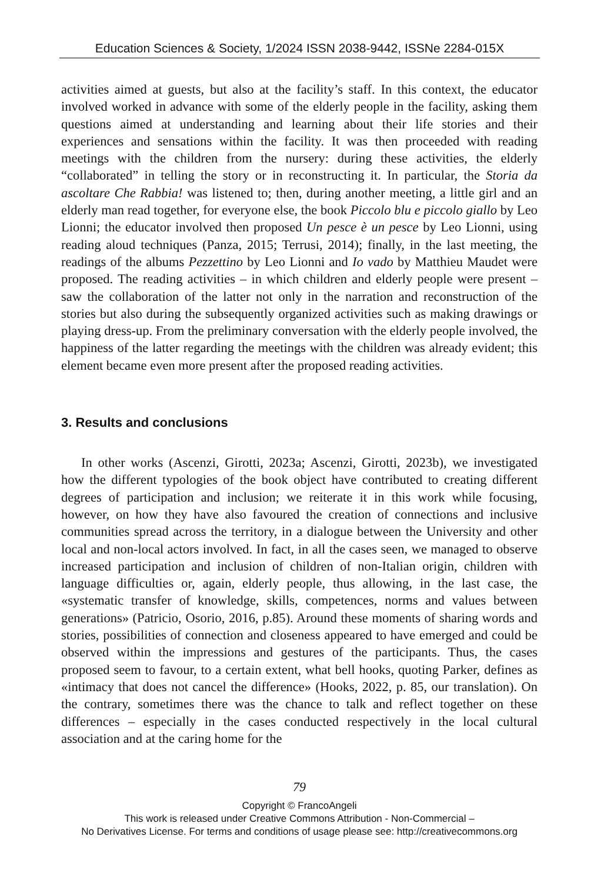Education Sciences & Society, 1/2024 ISSN 2038-9442, ISSNe 2284-015X
activities aimed at guests, but also at the facility’s staff. In this context, the educator involved worked in advance with some of the elderly people in the facility, asking them questions aimed at understanding and learning about their life stories and their experiences and sensations within the facility. It was then proceeded with reading meetings with the children from the nursery: during these activities, the elderly “collaborated” in telling the story or in reconstructing it. In particular, the Storia da ascoltare Che Rabbia! was listened to; then, during another meeting, a little girl and an elderly man read together, for everyone else, the book Piccolo blu e piccolo giallo by Leo Lionni; the educator involved then proposed Un pesce è un pesce by Leo Lionni, using reading aloud techniques (Panza, 2015; Terrusi, 2014); finally, in the last meeting, the readings of the albums Pezzettino by Leo Lionni and Io vado by Matthieu Maudet were proposed. The reading activities – in which children and elderly people were present – saw the collaboration of the latter not only in the narration and reconstruction of the stories but also during the subsequently organized activities such as making drawings or playing dress-up. From the preliminary conversation with the elderly people involved, the happiness of the latter regarding the meetings with the children was already evident; this element became even more present after the proposed reading activities.
3. Results and conclusions
In other works (Ascenzi, Girotti, 2023a; Ascenzi, Girotti, 2023b), we investigated how the different typologies of the book object have contributed to creating different degrees of participation and inclusion; we reiterate it in this work while focusing, however, on how they have also favoured the creation of connections and inclusive communities spread across the territory, in a dialogue between the University and other local and non-local actors involved. In fact, in all the cases seen, we managed to observe increased participation and inclusion of children of non-Italian origin, children with language difficulties or, again, elderly people, thus allowing, in the last case, the «systematic transfer of knowledge, skills, competences, norms and values between generations» (Patricio, Osorio, 2016, p.85). Around these moments of sharing words and stories, possibilities of connection and closeness appeared to have emerged and could be observed within the impressions and gestures of the participants. Thus, the cases proposed seem to favour, to a certain extent, what bell hooks, quoting Parker, defines as «intimacy that does not cancel the difference» (Hooks, 2022, p. 85, our translation). On the contrary, sometimes there was the chance to talk and reflect together on these differences – especially in the cases conducted respectively in the local cultural association and at the caring home for the
79
Copyright © FrancoAngeli
This work is released under Creative Commons Attribution - Non-Commercial –
No Derivatives License. For terms and conditions of usage please see: http://creativecommons.org